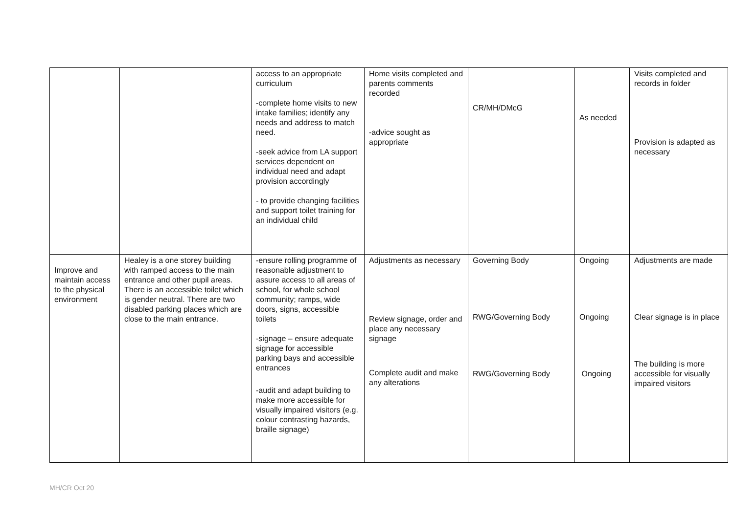| | | access to an appropriate curriculum -complete home visits to new intake families; identify any needs and address to match need. -seek advice from LA support services dependent on individual need and adapt provision accordingly - to provide changing facilities and support toilet training for an individual child | Home visits completed and parents comments recorded -advice sought as appropriate | CR/MH/DMcG | As needed | Visits completed and records in folder Provision is adapted as necessary |
| Improve and maintain access to the physical environment | Healey is a one storey building with ramped access to the main entrance and other pupil areas. There is an accessible toilet which is gender neutral. There are two disabled parking places which are close to the main entrance. | -ensure rolling programme of reasonable adjustment to assure access to all areas of school, for whole school community; ramps, wide doors, signs, accessible toilets -signage – ensure adequate signage for accessible parking bays and accessible entrances -audit and adapt building to make more accessible for visually impaired visitors (e.g. colour contrasting hazards, braille signage) | Adjustments as necessary Review signage, order and place any necessary signage Complete audit and make any alterations | Governing Body RWG/Governing Body RWG/Governing Body | Ongoing Ongoing Ongoing | Adjustments are made Clear signage is in place The building is more accessible for visually impaired visitors |
MH/CR Oct 20